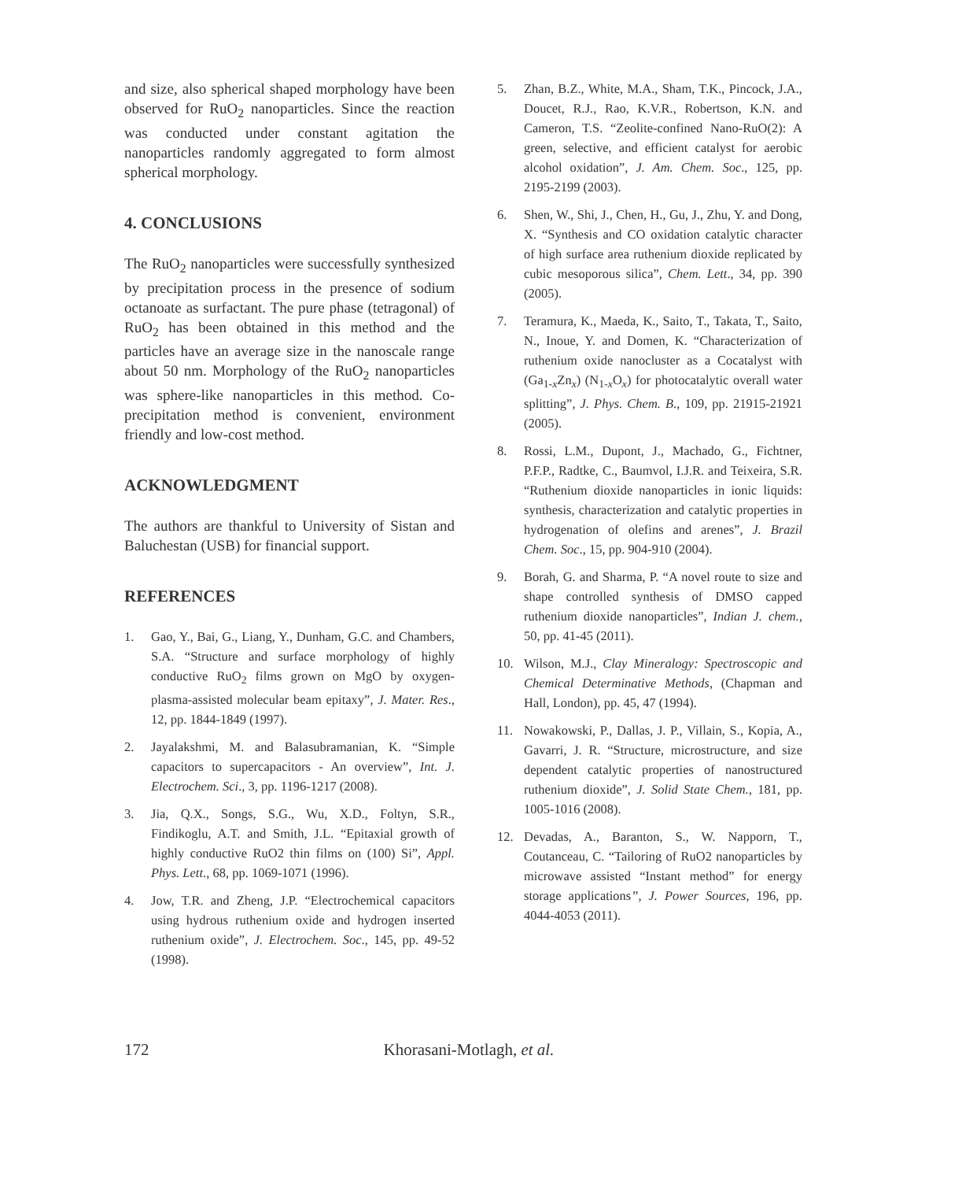and size, also spherical shaped morphology have been observed for RuO<sub>2</sub> nanoparticles. Since the reaction was conducted under constant agitation the nanoparticles randomly aggregated to form almost spherical morphology.
4. CONCLUSIONS
The RuO<sub>2</sub> nanoparticles were successfully synthesized by precipitation process in the presence of sodium octanoate as surfactant. The pure phase (tetragonal) of RuO<sub>2</sub> has been obtained in this method and the particles have an average size in the nanoscale range about 50 nm. Morphology of the RuO<sub>2</sub> nanoparticles was sphere-like nanoparticles in this method. Co-precipitation method is convenient, environment friendly and low-cost method.
ACKNOWLEDGMENT
The authors are thankful to University of Sistan and Baluchestan (USB) for financial support.
REFERENCES
1. Gao, Y., Bai, G., Liang, Y., Dunham, G.C. and Chambers, S.A. “Structure and surface morphology of highly conductive RuO<sub>2</sub> films grown on MgO by oxygen-plasma-assisted molecular beam epitaxy”, J. Mater. Res., 12, pp. 1844-1849 (1997).
2. Jayalakshmi, M. and Balasubramanian, K. “Simple capacitors to supercapacitors - An overview”, Int. J. Electrochem. Sci., 3, pp. 1196-1217 (2008).
3. Jia, Q.X., Songs, S.G., Wu, X.D., Foltyn, S.R., Findikoglu, A.T. and Smith, J.L. “Epitaxial growth of highly conductive RuO2 thin films on (100) Si”, Appl. Phys. Lett., 68, pp. 1069-1071 (1996).
4. Jow, T.R. and Zheng, J.P. “Electrochemical capacitors using hydrous ruthenium oxide and hydrogen inserted ruthenium oxide”, J. Electrochem. Soc., 145, pp. 49-52 (1998).
5. Zhan, B.Z., White, M.A., Sham, T.K., Pincock, J.A., Doucet, R.J., Rao, K.V.R., Robertson, K.N. and Cameron, T.S. “Zeolite-confined Nano-RuO(2): A green, selective, and efficient catalyst for aerobic alcohol oxidation”, J. Am. Chem. Soc., 125, pp. 2195-2199 (2003).
6. Shen, W., Shi, J., Chen, H., Gu, J., Zhu, Y. and Dong, X. “Synthesis and CO oxidation catalytic character of high surface area ruthenium dioxide replicated by cubic mesoporous silica”, Chem. Lett., 34, pp. 390 (2005).
7. Teramura, K., Maeda, K., Saito, T., Takata, T., Saito, N., Inoue, Y. and Domen, K. “Characterization of ruthenium oxide nanocluster as a Cocatalyst with (Ga<sub>1-x</sub>Zn<sub>x</sub>) (N<sub>1-x</sub>O<sub>x</sub>) for photocatalytic overall water splitting”, J. Phys. Chem. B., 109, pp. 21915-21921 (2005).
8. Rossi, L.M., Dupont, J., Machado, G., Fichtner, P.F.P., Radtke, C., Baumvol, I.J.R. and Teixeira, S.R. “Ruthenium dioxide nanoparticles in ionic liquids: synthesis, characterization and catalytic properties in hydrogenation of olefins and arenes”, J. Brazil Chem. Soc., 15, pp. 904-910 (2004).
9. Borah, G. and Sharma, P. “A novel route to size and shape controlled synthesis of DMSO capped ruthenium dioxide nanoparticles”, Indian J. chem., 50, pp. 41-45 (2011).
10. Wilson, M.J., Clay Mineralogy: Spectroscopic and Chemical Determinative Methods, (Chapman and Hall, London), pp. 45, 47 (1994).
11. Nowakowski, P., Dallas, J. P., Villain, S., Kopia, A., Gavarri, J. R. “Structure, microstructure, and size dependent catalytic properties of nanostructured ruthenium dioxide”, J. Solid State Chem., 181, pp. 1005-1016 (2008).
12. Devadas, A., Baranton, S., W. Napporn, T., Coutanceau, C. “Tailoring of RuO2 nanoparticles by microwave assisted “Instant method” for energy storage applications”, J. Power Sources, 196, pp. 4044-4053 (2011).
172 Khorasani-Motlagh, et al.